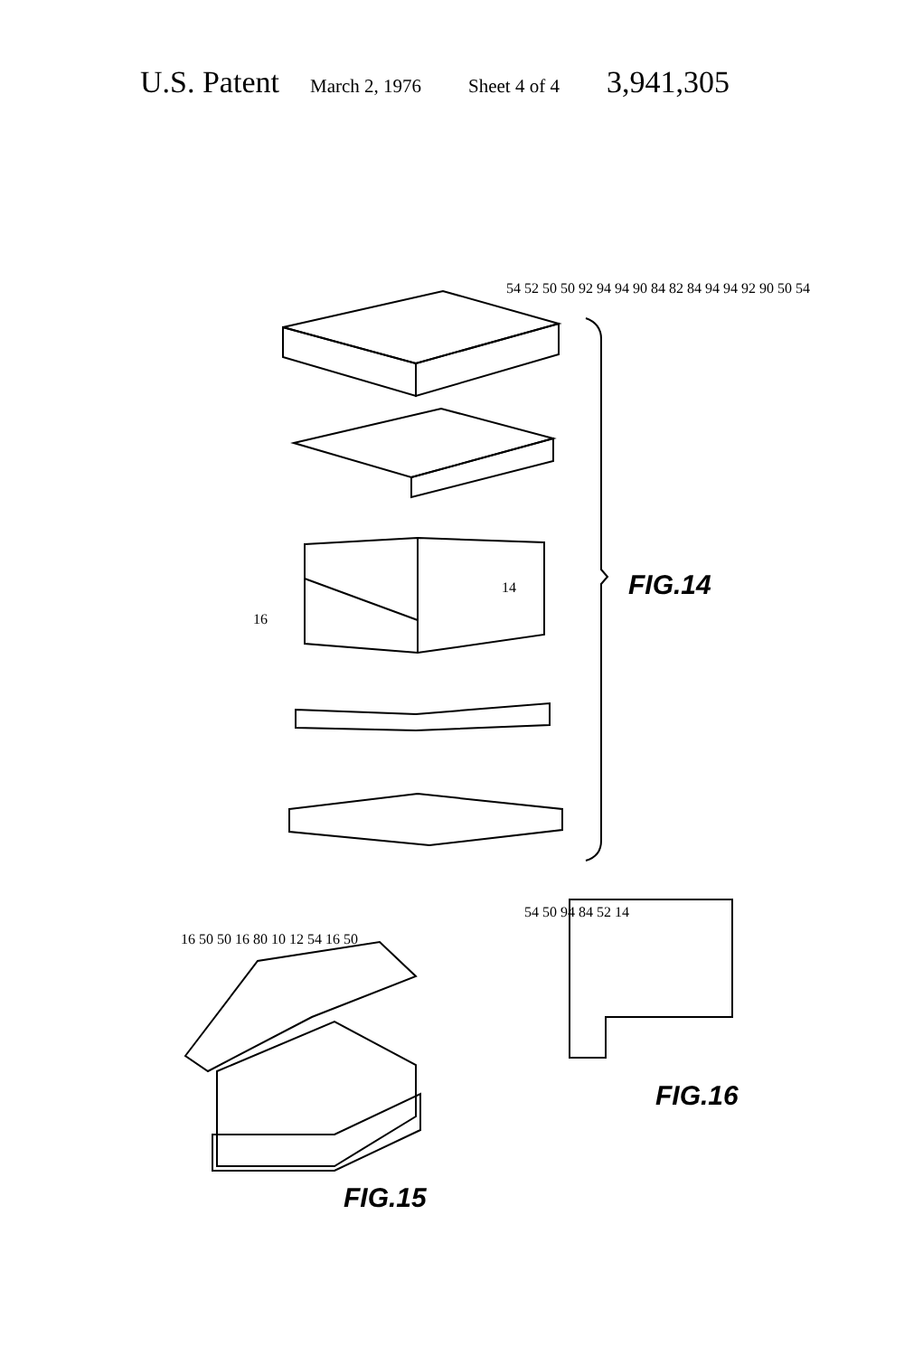U.S. Patent March 2, 1976 Sheet 4 of 4 3,941,305
16
14
FIG.14
FIG.15
FIG.16
54 52 50 50 92 94 94 90 84 82 84 94 94 92 90 50 54
16 50 50 16 80 10 12 54 16 50
54 50 94 84 52 14